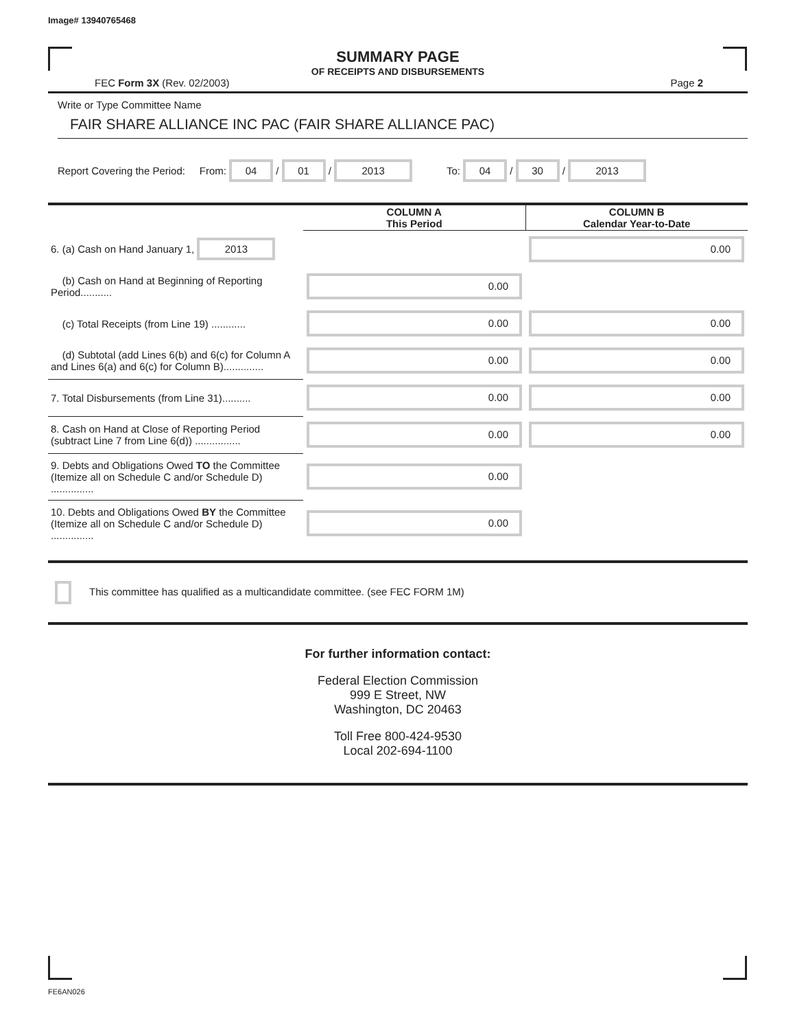Image# 13940765468
SUMMARY PAGE
OF RECEIPTS AND DISBURSEMENTS
FEC Form 3X (Rev. 02/2003) Page 2
Write or Type Committee Name
FAIR SHARE ALLIANCE INC PAC (FAIR SHARE ALLIANCE PAC)
Report Covering the Period: From: 04 / 01 / 2013 To: 04 / 30 / 2013
| | COLUMN A This Period | COLUMN B Calendar Year-to-Date |
| --- | --- | --- |
| 6. (a) Cash on Hand January 1, 2013 | | 0.00 |
| (b) Cash on Hand at Beginning of Reporting Period........... | 0.00 | |
| (c) Total Receipts (from Line 19) ............ | 0.00 | 0.00 |
| (d) Subtotal (add Lines 6(b) and 6(c) for Column A and Lines 6(a) and 6(c) for Column B).............. | 0.00 | 0.00 |
| 7. Total Disbursements (from Line 31).......... | 0.00 | 0.00 |
| 8. Cash on Hand at Close of Reporting Period (subtract Line 7 from Line 6(d)) ................ | 0.00 | 0.00 |
| 9. Debts and Obligations Owed TO the Committee (Itemize all on Schedule C and/or Schedule D) ............... | 0.00 | |
| 10. Debts and Obligations Owed BY the Committee (Itemize all on Schedule C and/or Schedule D) ............... | 0.00 | |
This committee has qualified as a multicandidate committee. (see FEC FORM 1M)
For further information contact:
Federal Election Commission
999 E Street, NW
Washington, DC 20463
Toll Free 800-424-9530
Local 202-694-1100
FE6AN026